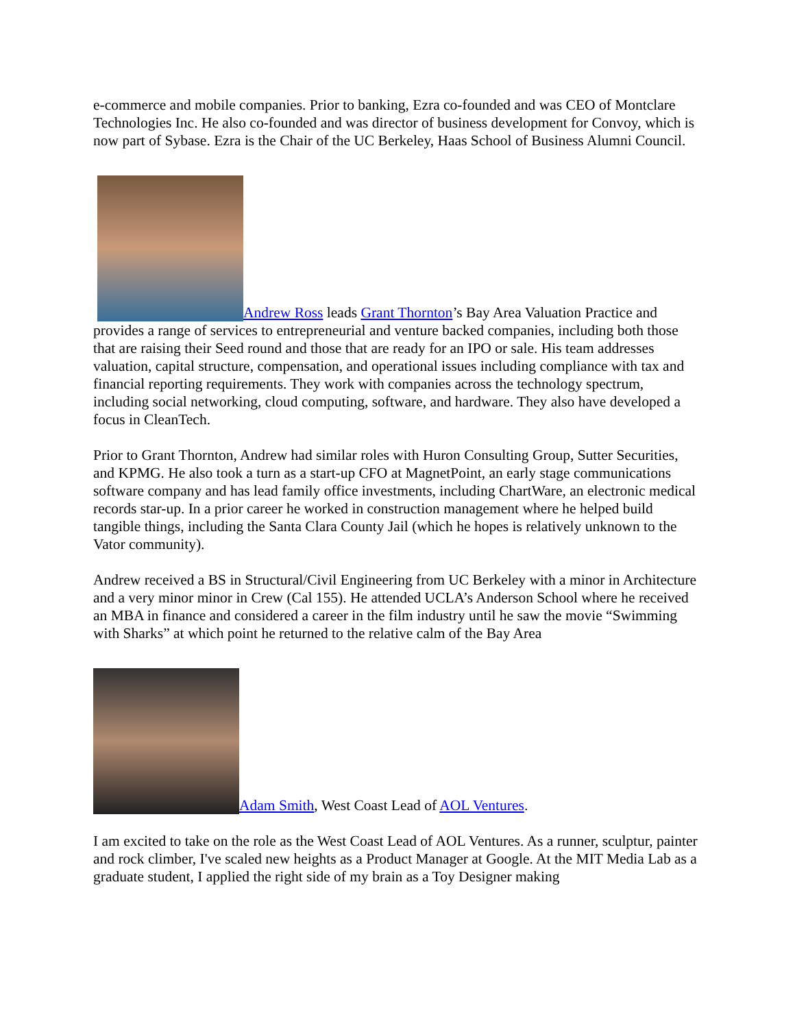e-commerce and mobile companies. Prior to banking, Ezra co-founded and was CEO of Montclare Technologies Inc. He also co-founded and was director of business development for Convoy, which is now part of Sybase. Ezra is the Chair of the UC Berkeley, Haas School of Business Alumni Council.
Andrew Ross leads Grant Thornton’s Bay Area Valuation Practice and provides a range of services to entrepreneurial and venture backed companies, including both those that are raising their Seed round and those that are ready for an IPO or sale. His team addresses valuation, capital structure, compensation, and operational issues including compliance with tax and financial reporting requirements. They work with companies across the technology spectrum, including social networking, cloud computing, software, and hardware. They also have developed a focus in CleanTech.
Prior to Grant Thornton, Andrew had similar roles with Huron Consulting Group, Sutter Securities, and KPMG. He also took a turn as a start-up CFO at MagnetPoint, an early stage communications software company and has lead family office investments, including ChartWare, an electronic medical records star-up. In a prior career he worked in construction management where he helped build tangible things, including the Santa Clara County Jail (which he hopes is relatively unknown to the Vator community).
Andrew received a BS in Structural/Civil Engineering from UC Berkeley with a minor in Architecture and a very minor minor in Crew (Cal 155). He attended UCLA’s Anderson School where he received an MBA in finance and considered a career in the film industry until he saw the movie “Swimming with Sharks” at which point he returned to the relative calm of the Bay Area
Adam Smith, West Coast Lead of AOL Ventures.
I am excited to take on the role as the West Coast Lead of AOL Ventures. As a runner, sculptur, painter and rock climber, I've scaled new heights as a Product Manager at Google. At the MIT Media Lab as a graduate student, I applied the right side of my brain as a Toy Designer making